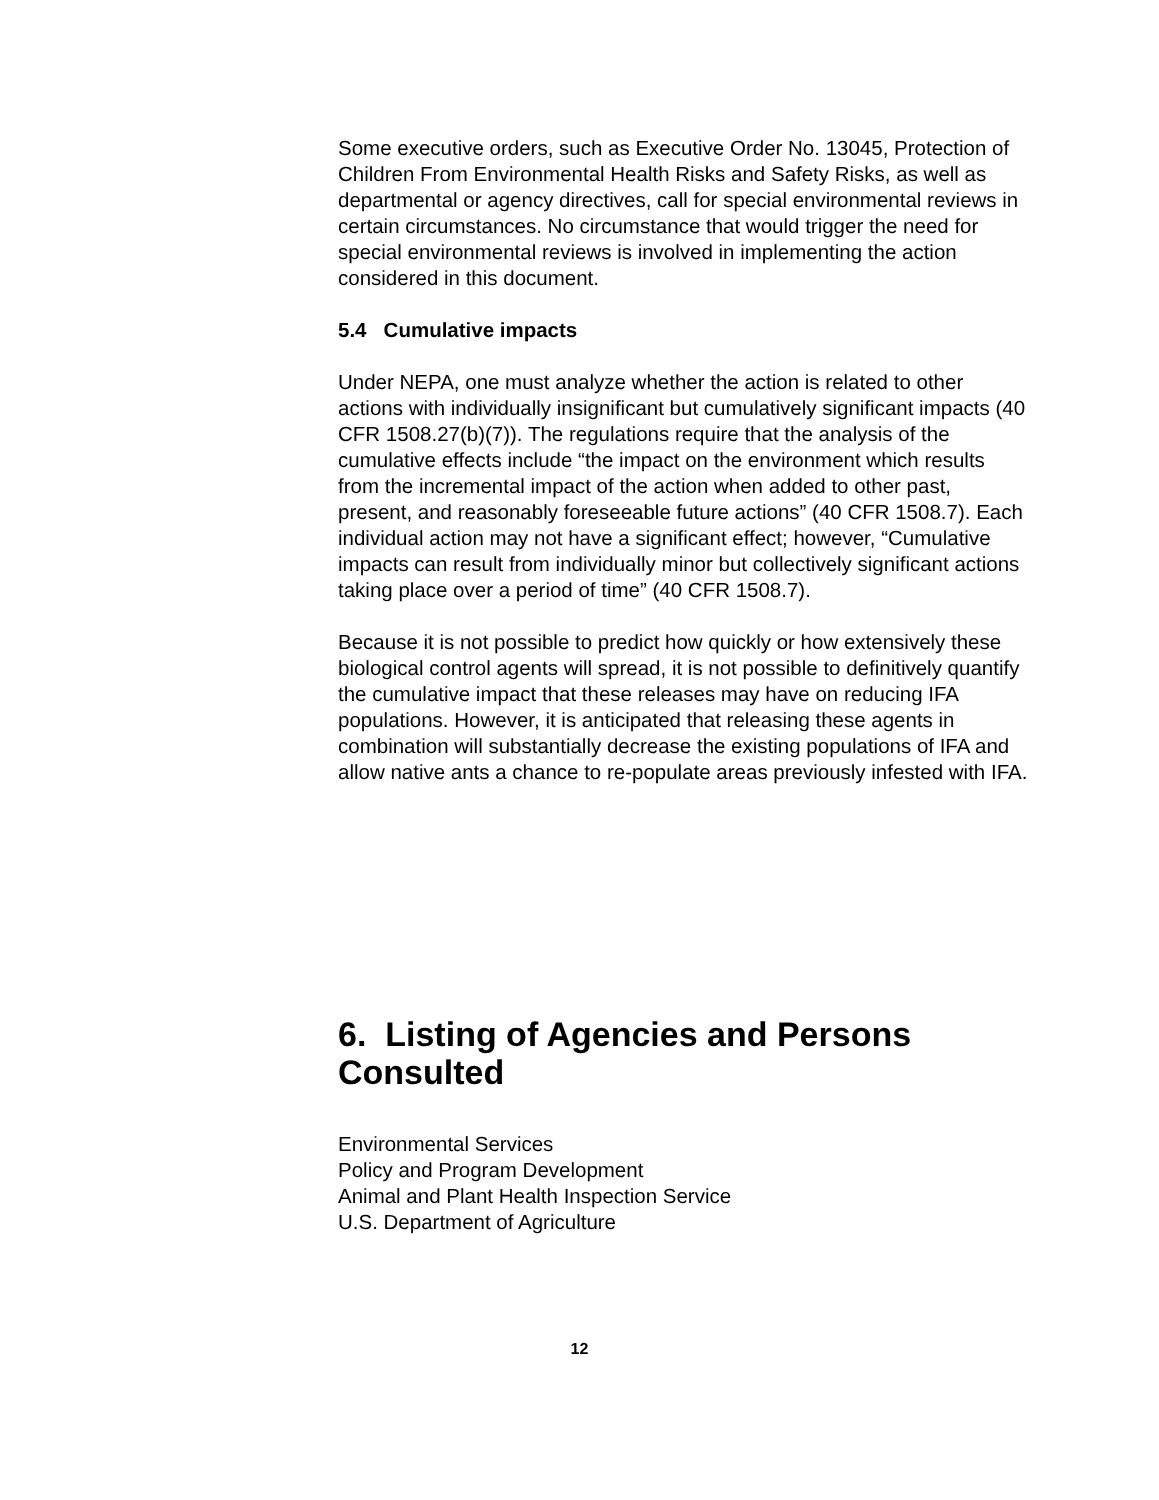Some executive orders, such as Executive Order No. 13045, Protection of Children From Environmental Health Risks and Safety Risks, as well as departmental or agency directives, call for special environmental reviews in certain circumstances. No circumstance that would trigger the need for special environmental reviews is involved in implementing the action considered in this document.
5.4 Cumulative impacts
Under NEPA, one must analyze whether the action is related to other actions with individually insignificant but cumulatively significant impacts (40 CFR 1508.27(b)(7)). The regulations require that the analysis of the cumulative effects include “the impact on the environment which results from the incremental impact of the action when added to other past, present, and reasonably foreseeable future actions” (40 CFR 1508.7). Each individual action may not have a significant effect; however, “Cumulative impacts can result from individually minor but collectively significant actions taking place over a period of time” (40 CFR 1508.7).
Because it is not possible to predict how quickly or how extensively these biological control agents will spread, it is not possible to definitively quantify the cumulative impact that these releases may have on reducing IFA populations. However, it is anticipated that releasing these agents in combination will substantially decrease the existing populations of IFA and allow native ants a chance to re-populate areas previously infested with IFA.
6. Listing of Agencies and Persons Consulted
Environmental Services
Policy and Program Development
Animal and Plant Health Inspection Service
U.S. Department of Agriculture
12